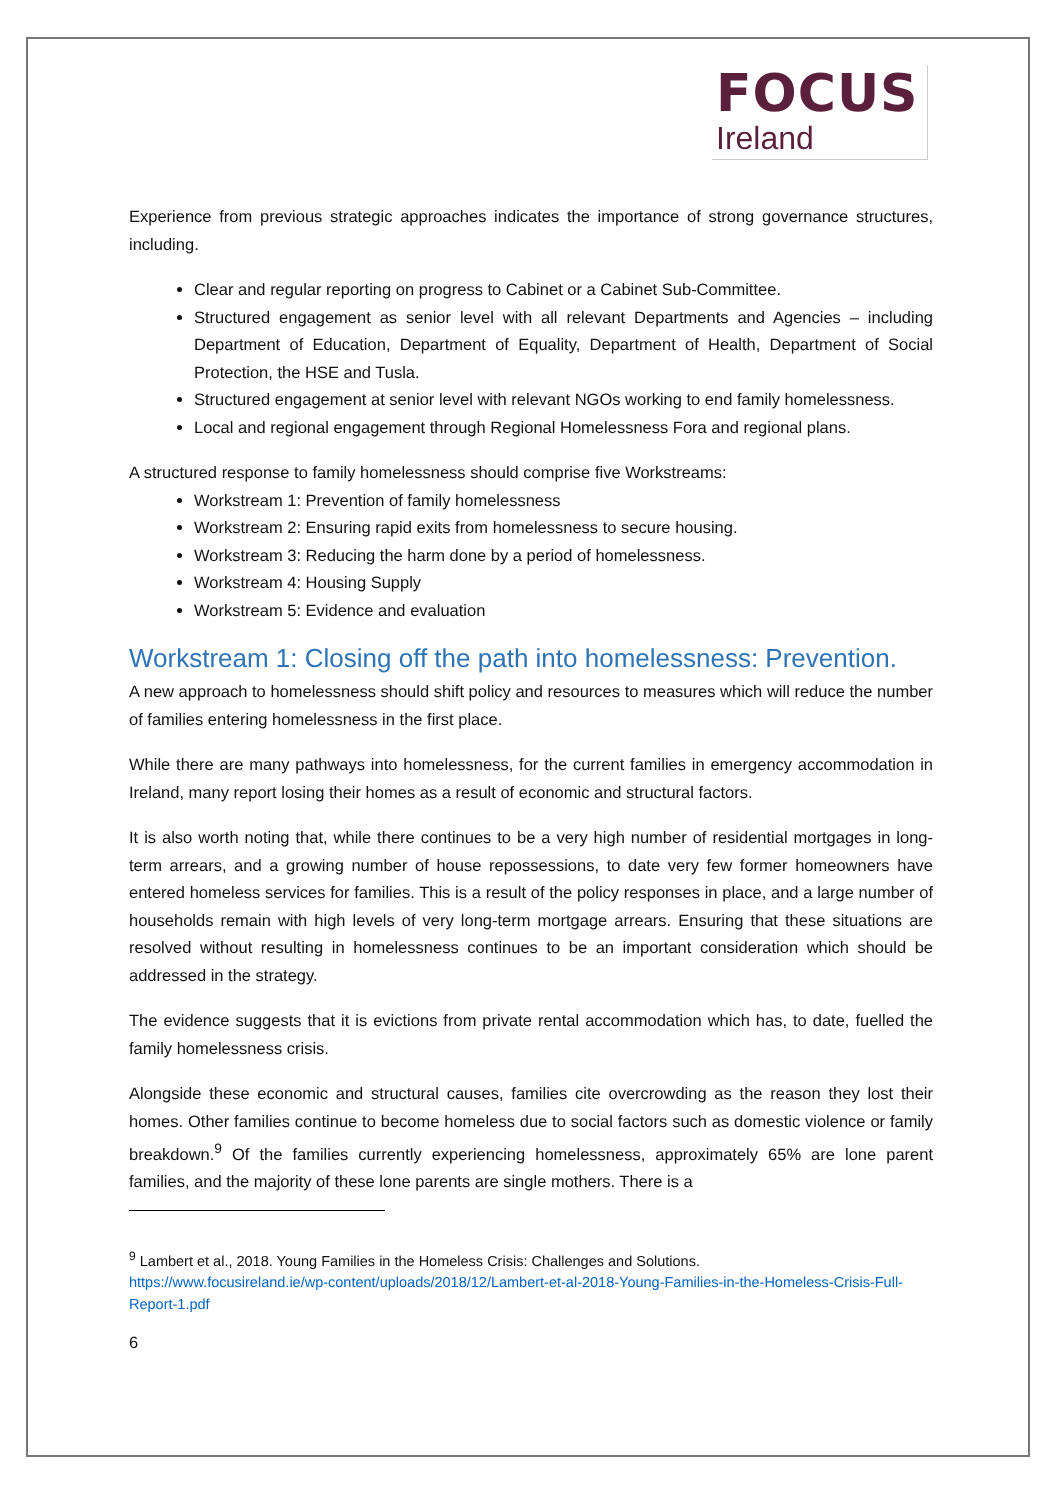FOCUS
Ireland
Experience from previous strategic approaches indicates the importance of strong governance structures, including.
Clear and regular reporting on progress to Cabinet or a Cabinet Sub-Committee.
Structured engagement as senior level with all relevant Departments and Agencies – including Department of Education, Department of Equality, Department of Health, Department of Social Protection, the HSE and Tusla.
Structured engagement at senior level with relevant NGOs working to end family homelessness.
Local and regional engagement through Regional Homelessness Fora and regional plans.
A structured response to family homelessness should comprise five Workstreams:
Workstream 1: Prevention of family homelessness
Workstream 2: Ensuring rapid exits from homelessness to secure housing.
Workstream 3: Reducing the harm done by a period of homelessness.
Workstream 4: Housing Supply
Workstream 5: Evidence and evaluation
Workstream 1: Closing off the path into homelessness: Prevention.
A new approach to homelessness should shift policy and resources to measures which will reduce the number of families entering homelessness in the first place.
While there are many pathways into homelessness, for the current families in emergency accommodation in Ireland, many report losing their homes as a result of economic and structural factors.
It is also worth noting that, while there continues to be a very high number of residential mortgages in long-term arrears, and a growing number of house repossessions, to date very few former homeowners have entered homeless services for families. This is a result of the policy responses in place, and a large number of households remain with high levels of very long-term mortgage arrears. Ensuring that these situations are resolved without resulting in homelessness continues to be an important consideration which should be addressed in the strategy.
The evidence suggests that it is evictions from private rental accommodation which has, to date, fuelled the family homelessness crisis.
Alongside these economic and structural causes, families cite overcrowding as the reason they lost their homes. Other families continue to become homeless due to social factors such as domestic violence or family breakdown.<sup>9</sup> Of the families currently experiencing homelessness, approximately 65% are lone parent families, and the majority of these lone parents are single mothers. There is a
<sup>9</sup> Lambert et al., 2018. Young Families in the Homeless Crisis: Challenges and Solutions.
https://www.focusireland.ie/wp-content/uploads/2018/12/Lambert-et-al-2018-Young-Families-in-the-Homeless-Crisis-Full-Report-1.pdf
6